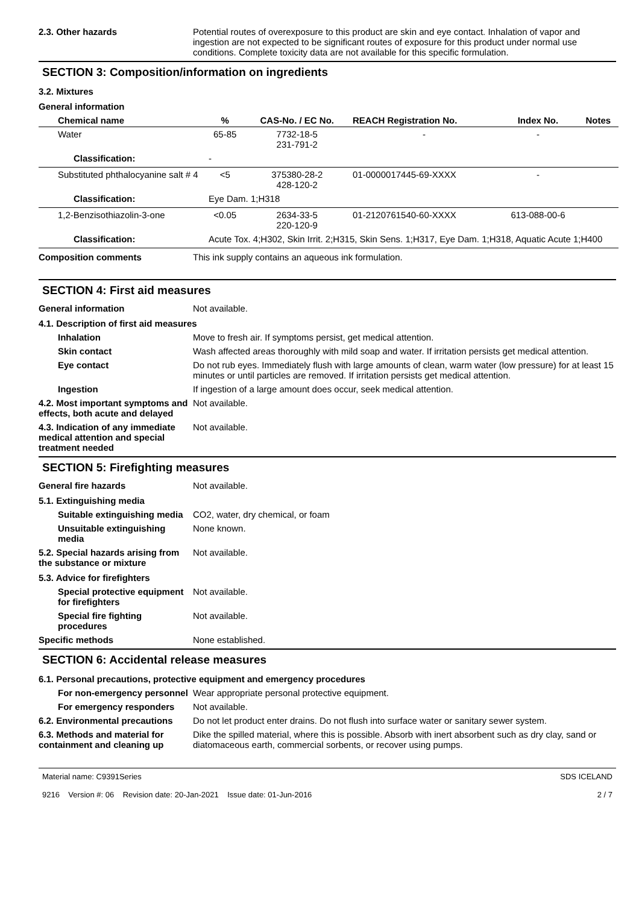2.3. Other hazards Potential routes of overexposure to this product are skin and eye contact. Inhalation of vapor and ingestion are not expected to be significant routes of exposure for this product under normal use conditions. Complete toxicity data are not available for this specific formulation.
SECTION 3: Composition/information on ingredients
3.2. Mixtures
General information
| Chemical name | % | CAS-No. / EC No. | REACH Registration No. | Index No. | Notes |
| --- | --- | --- | --- | --- | --- |
| Water | 65-85 | 7732-18-5 231-791-2 | - | - | |
| Classification: | - | | | | |
| Substituted phthalocyanine salt # 4 | <5 | 375380-28-2 428-120-2 | 01-0000017445-69-XXXX | - | |
| Classification: | Eye Dam. 1;H318 | | | | |
| 1,2-Benzisothiazolin-3-one | <0.05 | 2634-33-5 220-120-9 | 01-2120761540-60-XXXX | 613-088-00-6 | |
| Classification: | Acute Tox. 4;H302, Skin Irrit. 2;H315, Skin Sens. 1;H317, Eye Dam. 1;H318, Aquatic Acute 1;H400 | | | | |
Composition comments This ink supply contains an aqueous ink formulation.
SECTION 4: First aid measures
General information Not available.
4.1. Description of first aid measures
Inhalation Move to fresh air. If symptoms persist, get medical attention.
Skin contact Wash affected areas thoroughly with mild soap and water. If irritation persists get medical attention.
Eye contact Do not rub eyes. Immediately flush with large amounts of clean, warm water (low pressure) for at least 15 minutes or until particles are removed. If irritation persists get medical attention.
Ingestion If ingestion of a large amount does occur, seek medical attention.
4.2. Most important symptoms and effects, both acute and delayed
Not available.
4.3. Indication of any immediate medical attention and special treatment needed
Not available.
SECTION 5: Firefighting measures
General fire hazards Not available.
5.1. Extinguishing media
Suitable extinguishing media
CO2, water, dry chemical, or foam
Unsuitable extinguishing media
None known.
5.2. Special hazards arising from the substance or mixture
Not available.
5.3. Advice for firefighters
Special protective equipment for firefighters
Not available.
Special fire fighting procedures
Not available.
Specific methods None established.
SECTION 6: Accidental release measures
6.1. Personal precautions, protective equipment and emergency procedures
For non-emergency personnel
Wear appropriate personal protective equipment.
For emergency responders Not available.
6.2. Environmental precautions
Do not let product enter drains. Do not flush into surface water or sanitary sewer system.
6.3. Methods and material for containment and cleaning up
Dike the spilled material, where this is possible. Absorb with inert absorbent such as dry clay, sand or diatomaceous earth, commercial sorbents, or recover using pumps.
Material name: C9391Series
9216 Version #: 06 Revision date: 20-Jan-2021 Issue date: 01-Jun-2016
SDS ICELAND
2 / 7